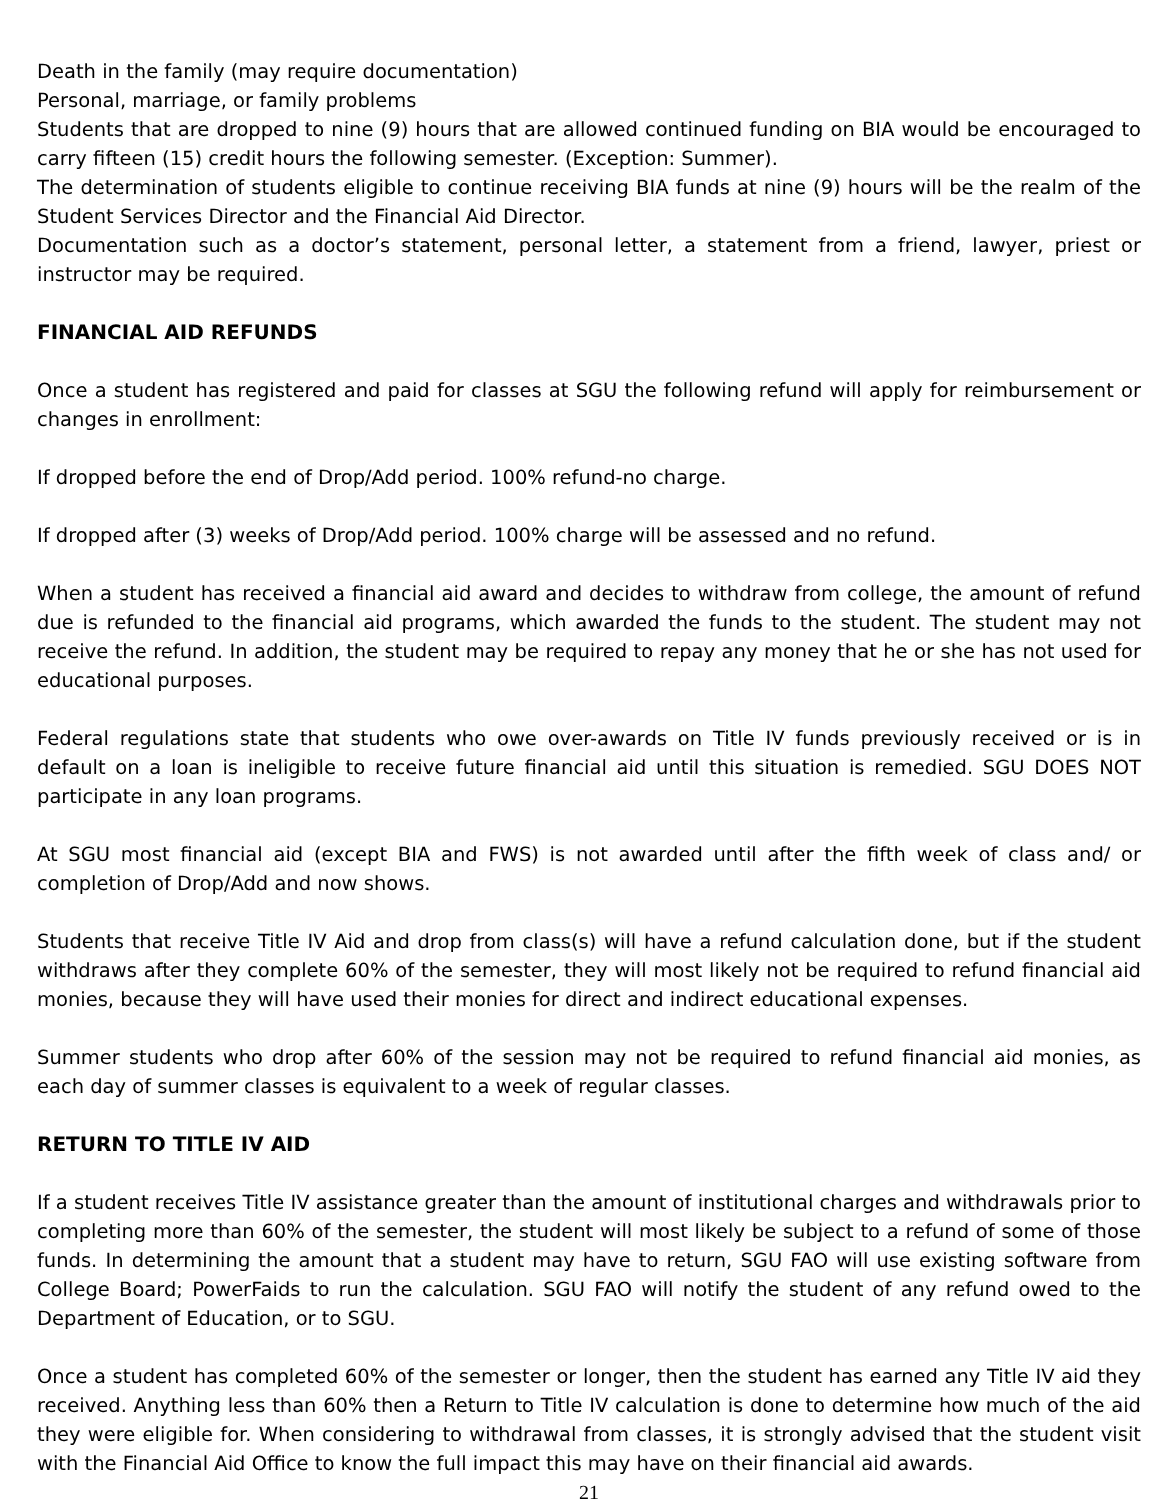Death in the family (may require documentation)
Personal, marriage, or family problems
Students that are dropped to nine (9) hours that are allowed continued funding on BIA would be encouraged to carry fifteen (15) credit hours the following semester. (Exception: Summer).
The determination of students eligible to continue receiving BIA funds at nine (9) hours will be the realm of the Student Services Director and the Financial Aid Director.
Documentation such as a doctor’s statement, personal letter, a statement from a friend, lawyer, priest or instructor may be required.
FINANCIAL AID REFUNDS
Once a student has registered and paid for classes at SGU the following refund will apply for reimbursement or changes in enrollment:
If dropped before the end of Drop/Add period. 100% refund-no charge.
If dropped after (3) weeks of Drop/Add period. 100% charge will be assessed and no refund.
When a student has received a financial aid award and decides to withdraw from college, the amount of refund due is refunded to the financial aid programs, which awarded the funds to the student. The student may not receive the refund. In addition, the student may be required to repay any money that he or she has not used for educational purposes.
Federal regulations state that students who owe over-awards on Title IV funds previously received or is in default on a loan is ineligible to receive future financial aid until this situation is remedied. SGU DOES NOT participate in any loan programs.
At SGU most financial aid (except BIA and FWS) is not awarded until after the fifth week of class and/ or completion of Drop/Add and now shows.
Students that receive Title IV Aid and drop from class(s) will have a refund calculation done, but if the student withdraws after they complete 60% of the semester, they will most likely not be required to refund financial aid monies, because they will have used their monies for direct and indirect educational expenses.
Summer students who drop after 60% of the session may not be required to refund financial aid monies, as each day of summer classes is equivalent to a week of regular classes.
RETURN TO TITLE IV AID
If a student receives Title IV assistance greater than the amount of institutional charges and withdrawals prior to completing more than 60% of the semester, the student will most likely be subject to a refund of some of those funds. In determining the amount that a student may have to return, SGU FAO will use existing software from College Board; PowerFaids to run the calculation. SGU FAO will notify the student of any refund owed to the Department of Education, or to SGU.
Once a student has completed 60% of the semester or longer, then the student has earned any Title IV aid they received. Anything less than 60% then a Return to Title IV calculation is done to determine how much of the aid they were eligible for. When considering to withdrawal from classes, it is strongly advised that the student visit with the Financial Aid Office to know the full impact this may have on their financial aid awards.
21